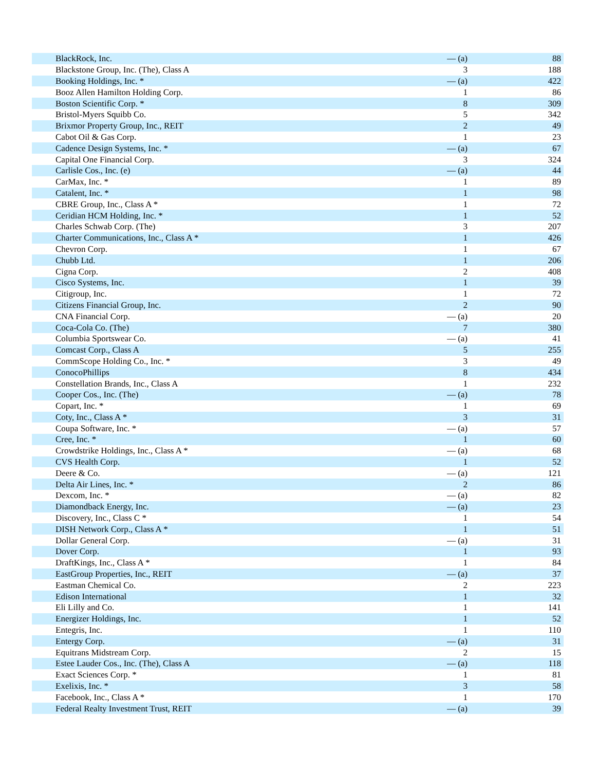| BlackRock, Inc. | — (a) | 88 |
| Blackstone Group, Inc. (The), Class A | 3 | 188 |
| Booking Holdings, Inc. * | — (a) | 422 |
| Booz Allen Hamilton Holding Corp. | 1 | 86 |
| Boston Scientific Corp. * | 8 | 309 |
| Bristol-Myers Squibb Co. | 5 | 342 |
| Brixmor Property Group, Inc., REIT | 2 | 49 |
| Cabot Oil & Gas Corp. | 1 | 23 |
| Cadence Design Systems, Inc. * | — (a) | 67 |
| Capital One Financial Corp. | 3 | 324 |
| Carlisle Cos., Inc. (e) | — (a) | 44 |
| CarMax, Inc. * | 1 | 89 |
| Catalent, Inc. * | 1 | 98 |
| CBRE Group, Inc., Class A * | 1 | 72 |
| Ceridian HCM Holding, Inc. * | 1 | 52 |
| Charles Schwab Corp. (The) | 3 | 207 |
| Charter Communications, Inc., Class A * | 1 | 426 |
| Chevron Corp. | 1 | 67 |
| Chubb Ltd. | 1 | 206 |
| Cigna Corp. | 2 | 408 |
| Cisco Systems, Inc. | 1 | 39 |
| Citigroup, Inc. | 1 | 72 |
| Citizens Financial Group, Inc. | 2 | 90 |
| CNA Financial Corp. | — (a) | 20 |
| Coca-Cola Co. (The) | 7 | 380 |
| Columbia Sportswear Co. | — (a) | 41 |
| Comcast Corp., Class A | 5 | 255 |
| CommScope Holding Co., Inc. * | 3 | 49 |
| ConocoPhillips | 8 | 434 |
| Constellation Brands, Inc., Class A | 1 | 232 |
| Cooper Cos., Inc. (The) | — (a) | 78 |
| Copart, Inc. * | 1 | 69 |
| Coty, Inc., Class A * | 3 | 31 |
| Coupa Software, Inc. * | — (a) | 57 |
| Cree, Inc. * | 1 | 60 |
| Crowdstrike Holdings, Inc., Class A * | — (a) | 68 |
| CVS Health Corp. | 1 | 52 |
| Deere & Co. | — (a) | 121 |
| Delta Air Lines, Inc. * | 2 | 86 |
| Dexcom, Inc. * | — (a) | 82 |
| Diamondback Energy, Inc. | — (a) | 23 |
| Discovery, Inc., Class C * | 1 | 54 |
| DISH Network Corp., Class A * | 1 | 51 |
| Dollar General Corp. | — (a) | 31 |
| Dover Corp. | 1 | 93 |
| DraftKings, Inc., Class A * | 1 | 84 |
| EastGroup Properties, Inc., REIT | — (a) | 37 |
| Eastman Chemical Co. | 2 | 223 |
| Edison International | 1 | 32 |
| Eli Lilly and Co. | 1 | 141 |
| Energizer Holdings, Inc. | 1 | 52 |
| Entegris, Inc. | 1 | 110 |
| Entergy Corp. | — (a) | 31 |
| Equitrans Midstream Corp. | 2 | 15 |
| Estee Lauder Cos., Inc. (The), Class A | — (a) | 118 |
| Exact Sciences Corp. * | 1 | 81 |
| Exelixis, Inc. * | 3 | 58 |
| Facebook, Inc., Class A * | 1 | 170 |
| Federal Realty Investment Trust, REIT | — (a) | 39 |